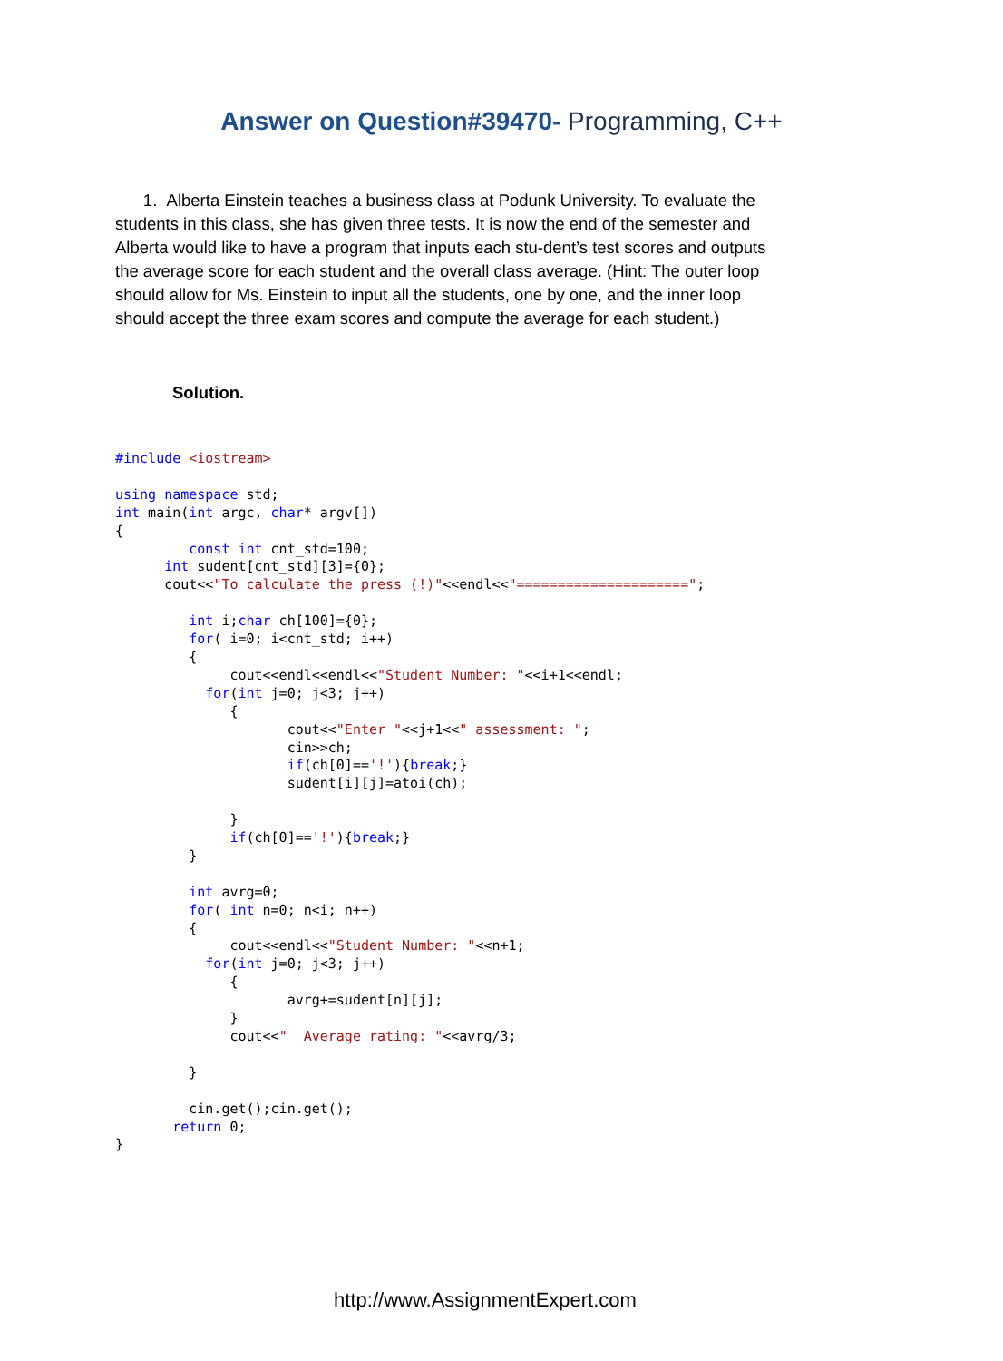Answer on Question#39470- Programming, C++
1. Alberta Einstein teaches a business class at Podunk University. To evaluate the students in this class, she has given three tests. It is now the end of the semester and Alberta would like to have a program that inputs each stu-dent’s test scores and outputs the average score for each student and the overall class average. (Hint: The outer loop should allow for Ms. Einstein to input all the students, one by one, and the inner loop should accept the three exam scores and compute the average for each student.)
Solution.
#include <iostream>

using namespace std;
int main(int argc, char* argv[])
{
         const int cnt_std=100;
      int sudent[cnt_std][3]={0};
      cout<<"To calculate the press (!)"<<endl<<"=====================";

         int i;char ch[100]={0};
         for( i=0; i<cnt_std; i++)
         {
              cout<<endl<<endl<<"Student Number: "<<i+1<<endl;
           for(int j=0; j<3; j++)
              {
                     cout<<"Enter "<<j+1<<" assessment: ";
                     cin>>ch;
                     if(ch[0]=='!'){break;}
                     sudent[i][j]=atoi(ch);

              }
              if(ch[0]=='!'){break;}
         }

         int avrg=0;
         for( int n=0; n<i; n++)
         {
              cout<<endl<<"Student Number: "<<n+1;
           for(int j=0; j<3; j++)
              {
                     avrg+=sudent[n][j];
              }
              cout<<"  Average rating: "<<avrg/3;

         }

         cin.get();cin.get();
       return 0;
}
http://www.AssignmentExpert.com